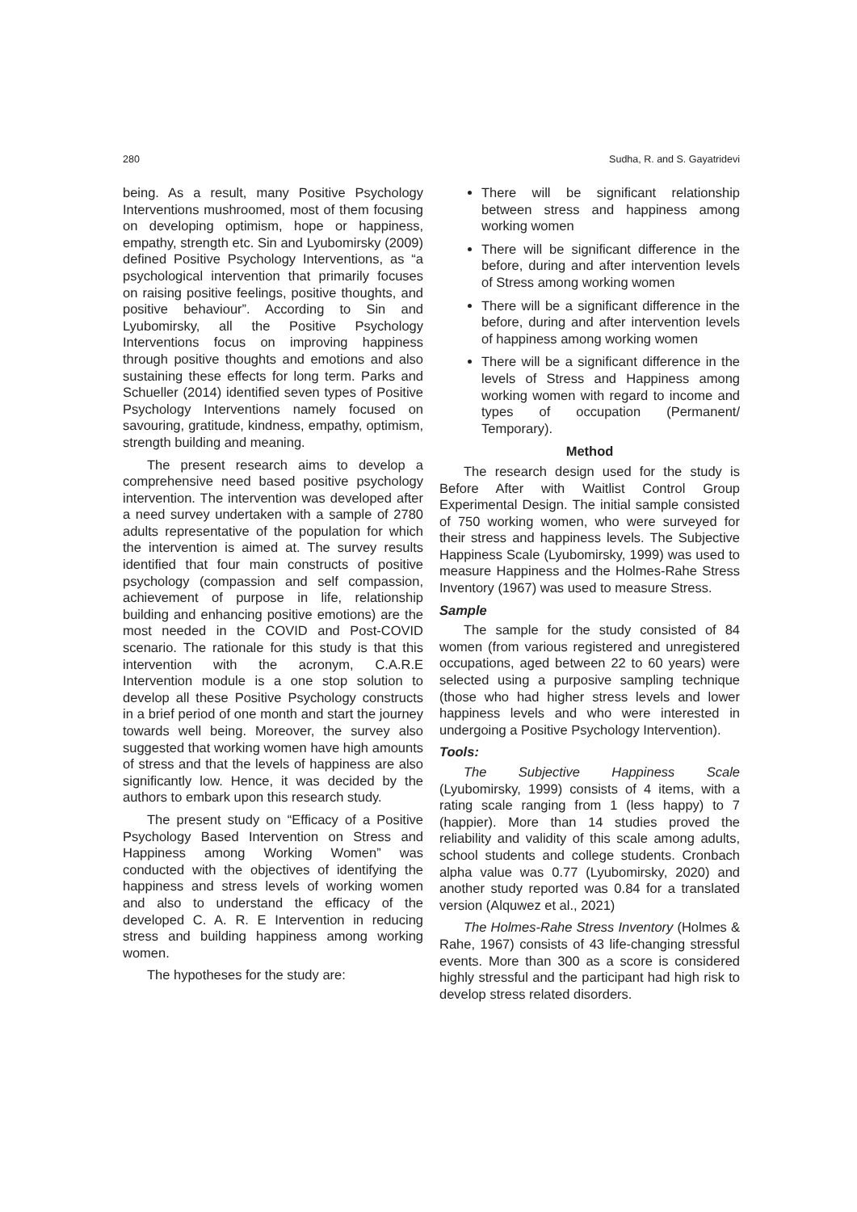280 Sudha, R. and S. Gayatridevi
being. As a result, many Positive Psychology Interventions mushroomed, most of them focusing on developing optimism, hope or happiness, empathy, strength etc. Sin and Lyubomirsky (2009) defined Positive Psychology Interventions, as “a psychological intervention that primarily focuses on raising positive feelings, positive thoughts, and positive behaviour”. According to Sin and Lyubomirsky, all the Positive Psychology Interventions focus on improving happiness through positive thoughts and emotions and also sustaining these effects for long term. Parks and Schueller (2014) identified seven types of Positive Psychology Interventions namely focused on savouring, gratitude, kindness, empathy, optimism, strength building and meaning.
The present research aims to develop a comprehensive need based positive psychology intervention. The intervention was developed after a need survey undertaken with a sample of 2780 adults representative of the population for which the intervention is aimed at. The survey results identified that four main constructs of positive psychology (compassion and self compassion, achievement of purpose in life, relationship building and enhancing positive emotions) are the most needed in the COVID and Post-COVID scenario. The rationale for this study is that this intervention with the acronym, C.A.R.E Intervention module is a one stop solution to develop all these Positive Psychology constructs in a brief period of one month and start the journey towards well being. Moreover, the survey also suggested that working women have high amounts of stress and that the levels of happiness are also significantly low. Hence, it was decided by the authors to embark upon this research study.
The present study on “Efficacy of a Positive Psychology Based Intervention on Stress and Happiness among Working Women” was conducted with the objectives of identifying the happiness and stress levels of working women and also to understand the efficacy of the developed C. A. R. E Intervention in reducing stress and building happiness among working women.
The hypotheses for the study are:
There will be significant relationship between stress and happiness among working women
There will be significant difference in the before, during and after intervention levels of Stress among working women
There will be a significant difference in the before, during and after intervention levels of happiness among working women
There will be a significant difference in the levels of Stress and Happiness among working women with regard to income and types of occupation (Permanent/ Temporary).
Method
The research design used for the study is Before After with Waitlist Control Group Experimental Design. The initial sample consisted of 750 working women, who were surveyed for their stress and happiness levels. The Subjective Happiness Scale (Lyubomirsky, 1999) was used to measure Happiness and the Holmes-Rahe Stress Inventory (1967) was used to measure Stress.
Sample
The sample for the study consisted of 84 women (from various registered and unregistered occupations, aged between 22 to 60 years) were selected using a purposive sampling technique (those who had higher stress levels and lower happiness levels and who were interested in undergoing a Positive Psychology Intervention).
Tools:
The Subjective Happiness Scale (Lyubomirsky, 1999) consists of 4 items, with a rating scale ranging from 1 (less happy) to 7 (happier). More than 14 studies proved the reliability and validity of this scale among adults, school students and college students. Cronbach alpha value was 0.77 (Lyubomirsky, 2020) and another study reported was 0.84 for a translated version (Alquwez et al., 2021)
The Holmes-Rahe Stress Inventory (Holmes & Rahe, 1967) consists of 43 life-changing stressful events. More than 300 as a score is considered highly stressful and the participant had high risk to develop stress related disorders.